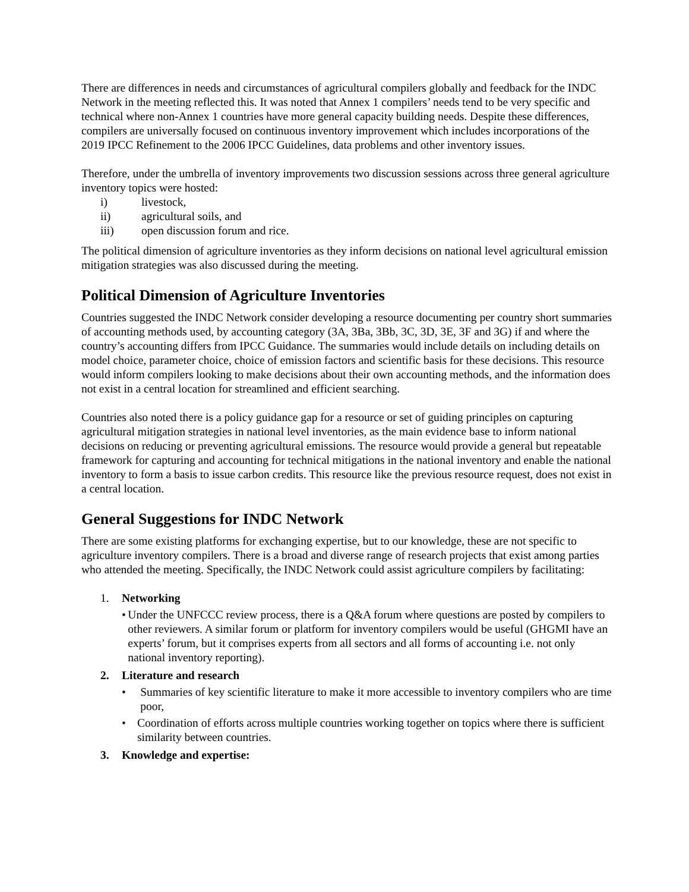There are differences in needs and circumstances of agricultural compilers globally and feedback for the INDC Network in the meeting reflected this. It was noted that Annex 1 compilers’ needs tend to be very specific and technical where non-Annex 1 countries have more general capacity building needs. Despite these differences, compilers are universally focused on continuous inventory improvement which includes incorporations of the 2019 IPCC Refinement to the 2006 IPCC Guidelines, data problems and other inventory issues.
Therefore, under the umbrella of inventory improvements two discussion sessions across three general agriculture inventory topics were hosted:
i) livestock,
ii) agricultural soils, and
iii) open discussion forum and rice.
The political dimension of agriculture inventories as they inform decisions on national level agricultural emission mitigation strategies was also discussed during the meeting.
Political Dimension of Agriculture Inventories
Countries suggested the INDC Network consider developing a resource documenting per country short summaries of accounting methods used, by accounting category (3A, 3Ba, 3Bb, 3C, 3D, 3E, 3F and 3G) if and where the country’s accounting differs from IPCC Guidance. The summaries would include details on including details on model choice, parameter choice, choice of emission factors and scientific basis for these decisions. This resource would inform compilers looking to make decisions about their own accounting methods, and the information does not exist in a central location for streamlined and efficient searching.
Countries also noted there is a policy guidance gap for a resource or set of guiding principles on capturing agricultural mitigation strategies in national level inventories, as the main evidence base to inform national decisions on reducing or preventing agricultural emissions. The resource would provide a general but repeatable framework for capturing and accounting for technical mitigations in the national inventory and enable the national inventory to form a basis to issue carbon credits. This resource like the previous resource request, does not exist in a central location.
General Suggestions for INDC Network
There are some existing platforms for exchanging expertise, but to our knowledge, these are not specific to agriculture inventory compilers. There is a broad and diverse range of research projects that exist among parties who attended the meeting. Specifically, the INDC Network could assist agriculture compilers by facilitating:
1. Networking
• Under the UNFCCC review process, there is a Q&A forum where questions are posted by compilers to other reviewers. A similar forum or platform for inventory compilers would be useful (GHGMI have an experts’ forum, but it comprises experts from all sectors and all forms of accounting i.e. not only national inventory reporting).
2. Literature and research
• Summaries of key scientific literature to make it more accessible to inventory compilers who are time poor,
• Coordination of efforts across multiple countries working together on topics where there is sufficient similarity between countries.
3. Knowledge and expertise: